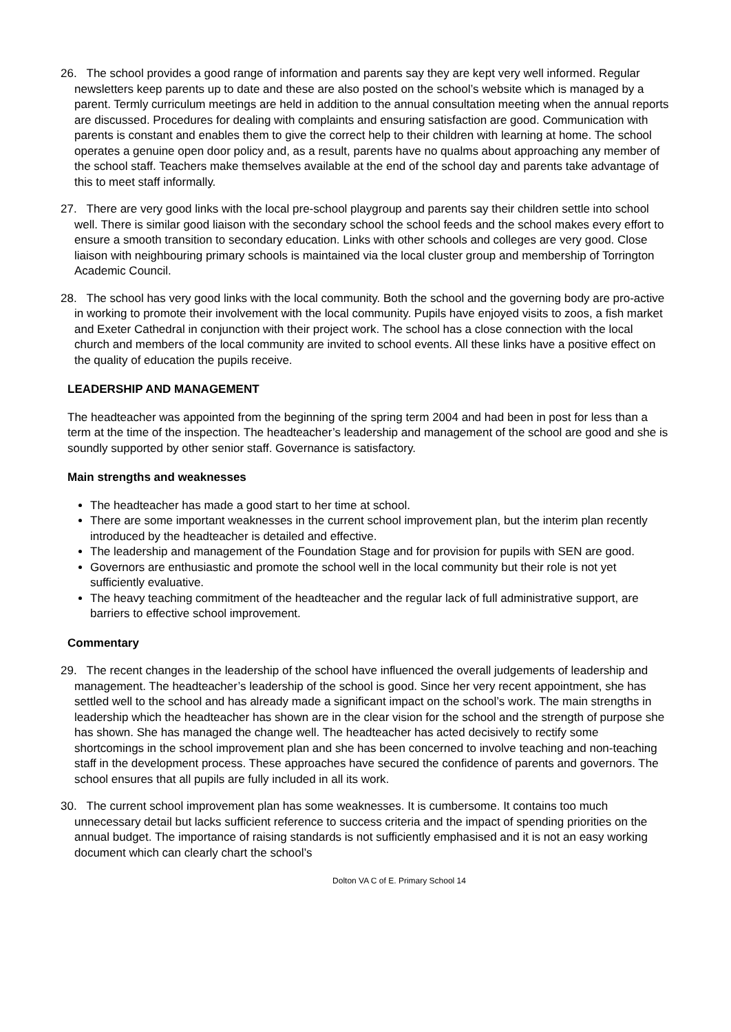26. The school provides a good range of information and parents say they are kept very well informed. Regular newsletters keep parents up to date and these are also posted on the school’s website which is managed by a parent. Termly curriculum meetings are held in addition to the annual consultation meeting when the annual reports are discussed. Procedures for dealing with complaints and ensuring satisfaction are good. Communication with parents is constant and enables them to give the correct help to their children with learning at home. The school operates a genuine open door policy and, as a result, parents have no qualms about approaching any member of the school staff. Teachers make themselves available at the end of the school day and parents take advantage of this to meet staff informally.
27. There are very good links with the local pre-school playgroup and parents say their children settle into school well. There is similar good liaison with the secondary school the school feeds and the school makes every effort to ensure a smooth transition to secondary education. Links with other schools and colleges are very good. Close liaison with neighbouring primary schools is maintained via the local cluster group and membership of Torrington Academic Council.
28. The school has very good links with the local community. Both the school and the governing body are pro-active in working to promote their involvement with the local community. Pupils have enjoyed visits to zoos, a fish market and Exeter Cathedral in conjunction with their project work. The school has a close connection with the local church and members of the local community are invited to school events. All these links have a positive effect on the quality of education the pupils receive.
LEADERSHIP AND MANAGEMENT
The headteacher was appointed from the beginning of the spring term 2004 and had been in post for less than a term at the time of the inspection. The headteacher’s leadership and management of the school are good and she is soundly supported by other senior staff. Governance is satisfactory.
Main strengths and weaknesses
The headteacher has made a good start to her time at school.
There are some important weaknesses in the current school improvement plan, but the interim plan recently introduced by the headteacher is detailed and effective.
The leadership and management of the Foundation Stage and for provision for pupils with SEN are good.
Governors are enthusiastic and promote the school well in the local community but their role is not yet sufficiently evaluative.
The heavy teaching commitment of the headteacher and the regular lack of full administrative support, are barriers to effective school improvement.
Commentary
29. The recent changes in the leadership of the school have influenced the overall judgements of leadership and management. The headteacher’s leadership of the school is good. Since her very recent appointment, she has settled well to the school and has already made a significant impact on the school’s work. The main strengths in leadership which the headteacher has shown are in the clear vision for the school and the strength of purpose she has shown. She has managed the change well. The headteacher has acted decisively to rectify some shortcomings in the school improvement plan and she has been concerned to involve teaching and non-teaching staff in the development process. These approaches have secured the confidence of parents and governors. The school ensures that all pupils are fully included in all its work.
30. The current school improvement plan has some weaknesses. It is cumbersome. It contains too much unnecessary detail but lacks sufficient reference to success criteria and the impact of spending priorities on the annual budget. The importance of raising standards is not sufficiently emphasised and it is not an easy working document which can clearly chart the school’s
Dolton VA C of E. Primary School 14